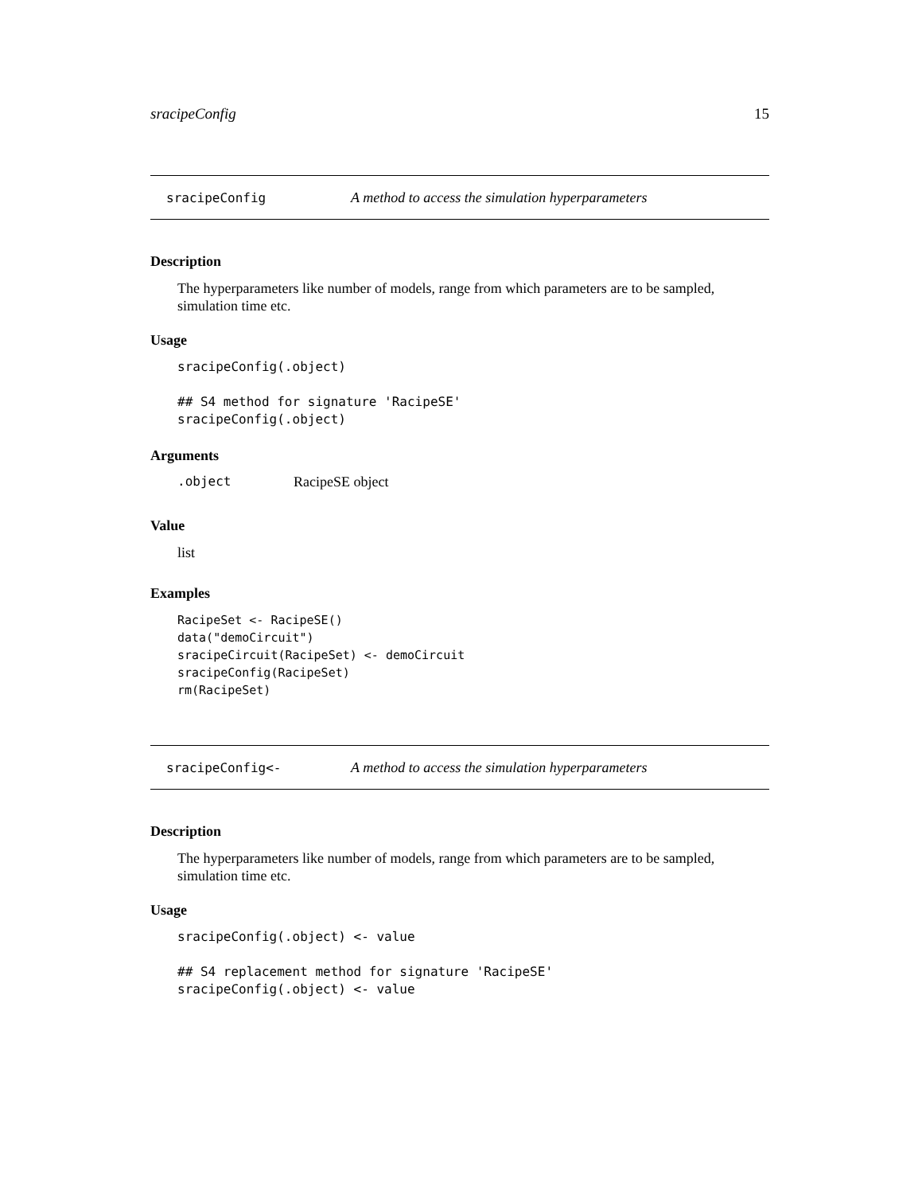sracipeConfig 15
sracipeConfig A method to access the simulation hyperparameters
Description
The hyperparameters like number of models, range from which parameters are to be sampled, simulation time etc.
Usage
sracipeConfig(.object)

## S4 method for signature 'RacipeSE'
sracipeConfig(.object)
Arguments
.object RacipeSE object
Value
list
Examples
RacipeSet <- RacipeSE()
data("demoCircuit")
sracipeCircuit(RacipeSet) <- demoCircuit
sracipeConfig(RacipeSet)
rm(RacipeSet)
sracipeConfig<- A method to access the simulation hyperparameters
Description
The hyperparameters like number of models, range from which parameters are to be sampled, simulation time etc.
Usage
sracipeConfig(.object) <- value

## S4 replacement method for signature 'RacipeSE'
sracipeConfig(.object) <- value